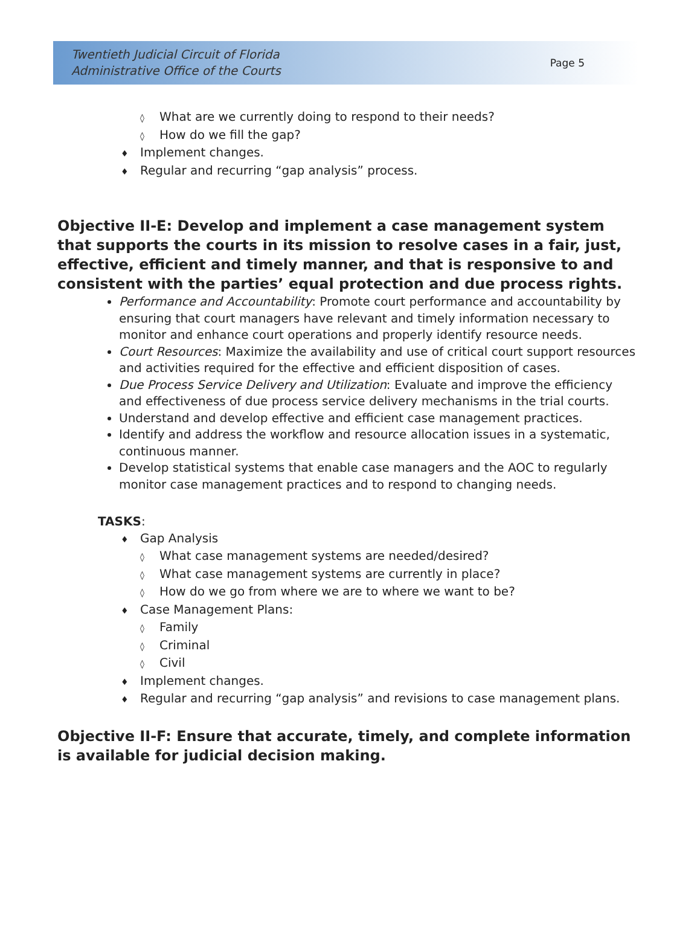Twentieth Judicial Circuit of Florida
Administrative Office of the Courts
Page 5
◊ What are we currently doing to respond to their needs?
◊ How do we fill the gap?
♦ Implement changes.
♦ Regular and recurring “gap analysis” process.
Objective II-E: Develop and implement a case management system that supports the courts in its mission to resolve cases in a fair, just, effective, efficient and timely manner, and that is responsive to and consistent with the parties’ equal protection and due process rights.
Performance and Accountability: Promote court performance and accountability by ensuring that court managers have relevant and timely information necessary to monitor and enhance court operations and properly identify resource needs.
Court Resources: Maximize the availability and use of critical court support resources and activities required for the effective and efficient disposition of cases.
Due Process Service Delivery and Utilization: Evaluate and improve the efficiency and effectiveness of due process service delivery mechanisms in the trial courts.
Understand and develop effective and efficient case management practices.
Identify and address the workflow and resource allocation issues in a systematic, continuous manner.
Develop statistical systems that enable case managers and the AOC to regularly monitor case management practices and to respond to changing needs.
TASKS:
♦ Gap Analysis
◊ What case management systems are needed/desired?
◊ What case management systems are currently in place?
◊ How do we go from where we are to where we want to be?
♦ Case Management Plans:
◊ Family
◊ Criminal
◊ Civil
♦ Implement changes.
♦ Regular and recurring “gap analysis” and revisions to case management plans.
Objective II-F: Ensure that accurate, timely, and complete information is available for judicial decision making.